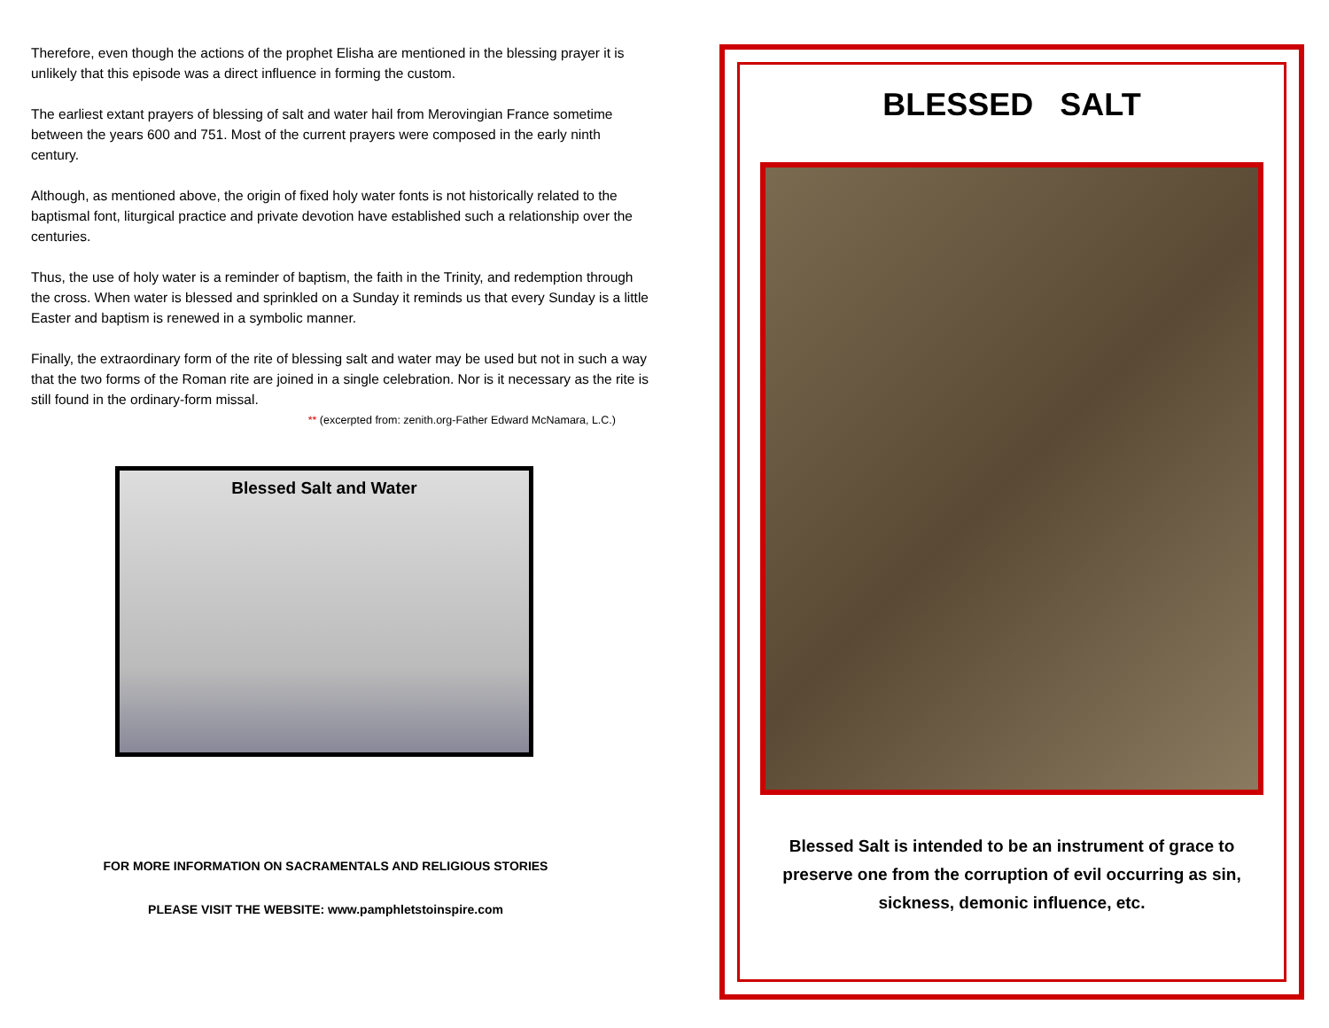Therefore, even though the actions of the prophet Elisha are mentioned in the blessing prayer it is unlikely that this episode was a direct influence in forming the custom.
The earliest extant prayers of blessing of salt and water hail from Merovingian France sometime between the years 600 and 751. Most of the current prayers were composed in the early ninth century.
Although, as mentioned above, the origin of fixed holy water fonts is not historically related to the baptismal font, liturgical practice and private devotion have established such a relationship over the centuries.
Thus, the use of holy water is a reminder of baptism, the faith in the Trinity, and redemption through the cross. When water is blessed and sprinkled on a Sunday it reminds us that every Sunday is a little Easter and baptism is renewed in a symbolic manner.
Finally, the extraordinary form of the rite of blessing salt and water may be used but not in such a way that the two forms of the Roman rite are joined in a single celebration. Nor is it necessary as the rite is still found in the ordinary-form missal.
** (excerpted from: zenith.org-Father Edward McNamara, L.C.)
Blessed Salt and Water
FOR MORE INFORMATION ON SACRAMENTALS AND RELIGIOUS STORIES
PLEASE VISIT THE WEBSITE: www.pamphletstoinspire.com
BLESSED SALT
Blessed Salt is intended to be an instrument of grace to
preserve one from the corruption of evil occurring as sin,
sickness, demonic influence, etc.